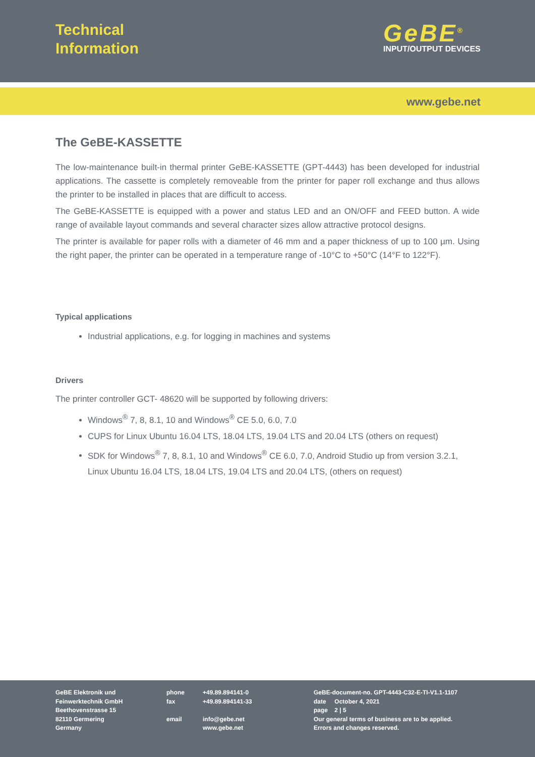Technical
Information
GeBE<sup>®</sup>
INPUT/OUTPUT DEVICES
www.gebe.net
The GeBE-KASSETTE
The low-maintenance built-in thermal printer GeBE-KASSETTE (GPT-4443) has been developed for industrial applications. The cassette is completely removeable from the printer for paper roll exchange and thus allows the printer to be installed in places that are difficult to access.
The GeBE-KASSETTE is equipped with a power and status LED and an ON/OFF and FEED button. A wide range of available layout commands and several character sizes allow attractive protocol designs.
The printer is available for paper rolls with a diameter of 46 mm and a paper thickness of up to 100 µm. Using the right paper, the printer can be operated in a temperature range of -10°C to +50°C (14°F to 122°F).
Typical applications
Industrial applications, e.g. for logging in machines and systems
Drivers
The printer controller GCT- 48620 will be supported by following drivers:
Windows<sup>®</sup> 7, 8, 8.1, 10 and Windows<sup>®</sup> CE 5.0, 6.0, 7.0
CUPS for Linux Ubuntu 16.04 LTS, 18.04 LTS, 19.04 LTS and 20.04 LTS (others on request)
SDK for Windows<sup>®</sup> 7, 8, 8.1, 10 and Windows<sup>®</sup> CE 6.0, 7.0, Android Studio up from version 3.2.1,
Linux Ubuntu 16.04 LTS, 18.04 LTS, 19.04 LTS and 20.04 LTS, (others on request)
GeBE Elektronik und
Feinwerktechnik GmbH
Beethovenstrasse 15
82110 Germering
Germany
phone
fax
email
+49.89.894141-0
+49.89.894141-33
info@gebe.net
www.gebe.net
GeBE-document-no. GPT-4443-C32-E-TI-V1.1-1107
date October 4, 2021
page 2 | 5
Our general terms of business are to be applied.
Errors and changes reserved.